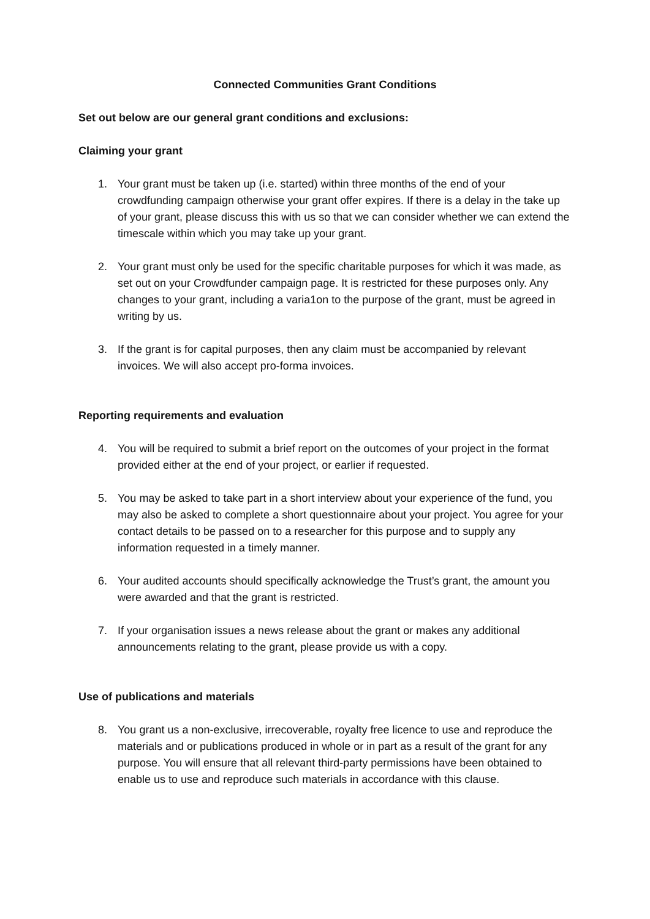Connected Communities Grant Conditions
Set out below are our general grant conditions and exclusions:
Claiming your grant
1. Your grant must be taken up (i.e. started) within three months of the end of your crowdfunding campaign otherwise your grant offer expires. If there is a delay in the take up of your grant, please discuss this with us so that we can consider whether we can extend the timescale within which you may take up your grant.
2. Your grant must only be used for the specific charitable purposes for which it was made, as set out on your Crowdfunder campaign page. It is restricted for these purposes only. Any changes to your grant, including a varia1on to the purpose of the grant, must be agreed in writing by us.
3. If the grant is for capital purposes, then any claim must be accompanied by relevant invoices. We will also accept pro-forma invoices.
Reporting requirements and evaluation
4. You will be required to submit a brief report on the outcomes of your project in the format provided either at the end of your project, or earlier if requested.
5. You may be asked to take part in a short interview about your experience of the fund, you may also be asked to complete a short questionnaire about your project. You agree for your contact details to be passed on to a researcher for this purpose and to supply any information requested in a timely manner.
6. Your audited accounts should specifically acknowledge the Trust’s grant, the amount you were awarded and that the grant is restricted.
7. If your organisation issues a news release about the grant or makes any additional announcements relating to the grant, please provide us with a copy.
Use of publications and materials
8. You grant us a non-exclusive, irrecoverable, royalty free licence to use and reproduce the materials and or publications produced in whole or in part as a result of the grant for any purpose. You will ensure that all relevant third-party permissions have been obtained to enable us to use and reproduce such materials in accordance with this clause.